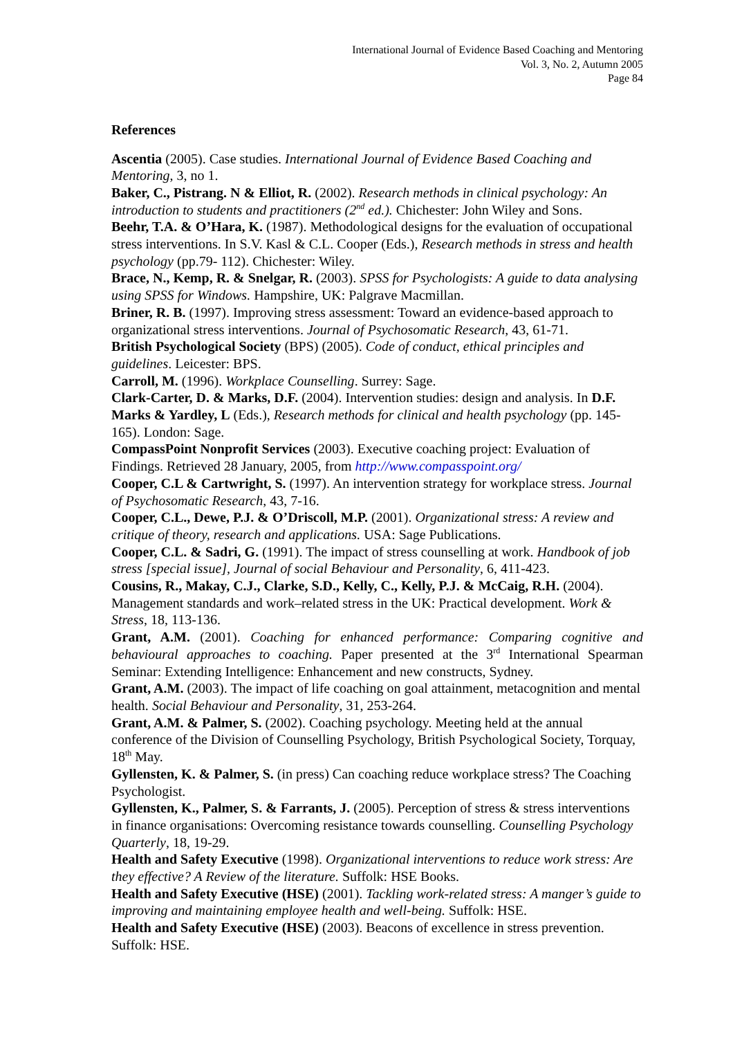International Journal of Evidence Based Coaching and Mentoring
Vol. 3, No. 2, Autumn 2005
Page 84
References
Ascentia (2005). Case studies. International Journal of Evidence Based Coaching and Mentoring, 3, no 1.
Baker, C., Pistrang. N & Elliot, R. (2002). Research methods in clinical psychology: An introduction to students and practitioners (2<sup>nd</sup> ed.). Chichester: John Wiley and Sons.
Beehr, T.A. & O’Hara, K. (1987). Methodological designs for the evaluation of occupational stress interventions. In S.V. Kasl & C.L. Cooper (Eds.), Research methods in stress and health psychology (pp.79- 112). Chichester: Wiley.
Brace, N., Kemp, R. & Snelgar, R. (2003). SPSS for Psychologists: A guide to data analysing using SPSS for Windows. Hampshire, UK: Palgrave Macmillan.
Briner, R. B. (1997). Improving stress assessment: Toward an evidence-based approach to organizational stress interventions. Journal of Psychosomatic Research, 43, 61-71.
British Psychological Society (BPS) (2005). Code of conduct, ethical principles and guidelines. Leicester: BPS.
Carroll, M. (1996). Workplace Counselling. Surrey: Sage.
Clark-Carter, D. & Marks, D.F. (2004). Intervention studies: design and analysis. In D.F. Marks & Yardley, L (Eds.), Research methods for clinical and health psychology (pp. 145-165). London: Sage.
CompassPoint Nonprofit Services (2003). Executive coaching project: Evaluation of Findings. Retrieved 28 January, 2005, from http://www.compasspoint.org/
Cooper, C.L & Cartwright, S. (1997). An intervention strategy for workplace stress. Journal of Psychosomatic Research, 43, 7-16.
Cooper, C.L., Dewe, P.J. & O’Driscoll, M.P. (2001). Organizational stress: A review and critique of theory, research and applications. USA: Sage Publications.
Cooper, C.L. & Sadri, G. (1991). The impact of stress counselling at work. Handbook of job stress [special issue], Journal of social Behaviour and Personality, 6, 411-423.
Cousins, R., Makay, C.J., Clarke, S.D., Kelly, C., Kelly, P.J. & McCaig, R.H. (2004). Management standards and work–related stress in the UK: Practical development. Work & Stress, 18, 113-136.
Grant, A.M. (2001). Coaching for enhanced performance: Comparing cognitive and behavioural approaches to coaching. Paper presented at the 3<sup>rd</sup> International Spearman Seminar: Extending Intelligence: Enhancement and new constructs, Sydney.
Grant, A.M. (2003). The impact of life coaching on goal attainment, metacognition and mental health. Social Behaviour and Personality, 31, 253-264.
Grant, A.M. & Palmer, S. (2002). Coaching psychology. Meeting held at the annual conference of the Division of Counselling Psychology, British Psychological Society, Torquay, 18<sup>th</sup> May.
Gyllensten, K. & Palmer, S. (in press) Can coaching reduce workplace stress? The Coaching Psychologist.
Gyllensten, K., Palmer, S. & Farrants, J. (2005). Perception of stress & stress interventions in finance organisations: Overcoming resistance towards counselling. Counselling Psychology Quarterly, 18, 19-29.
Health and Safety Executive (1998). Organizational interventions to reduce work stress: Are they effective? A Review of the literature. Suffolk: HSE Books.
Health and Safety Executive (HSE) (2001). Tackling work-related stress: A manger’s guide to improving and maintaining employee health and well-being. Suffolk: HSE.
Health and Safety Executive (HSE) (2003). Beacons of excellence in stress prevention. Suffolk: HSE.